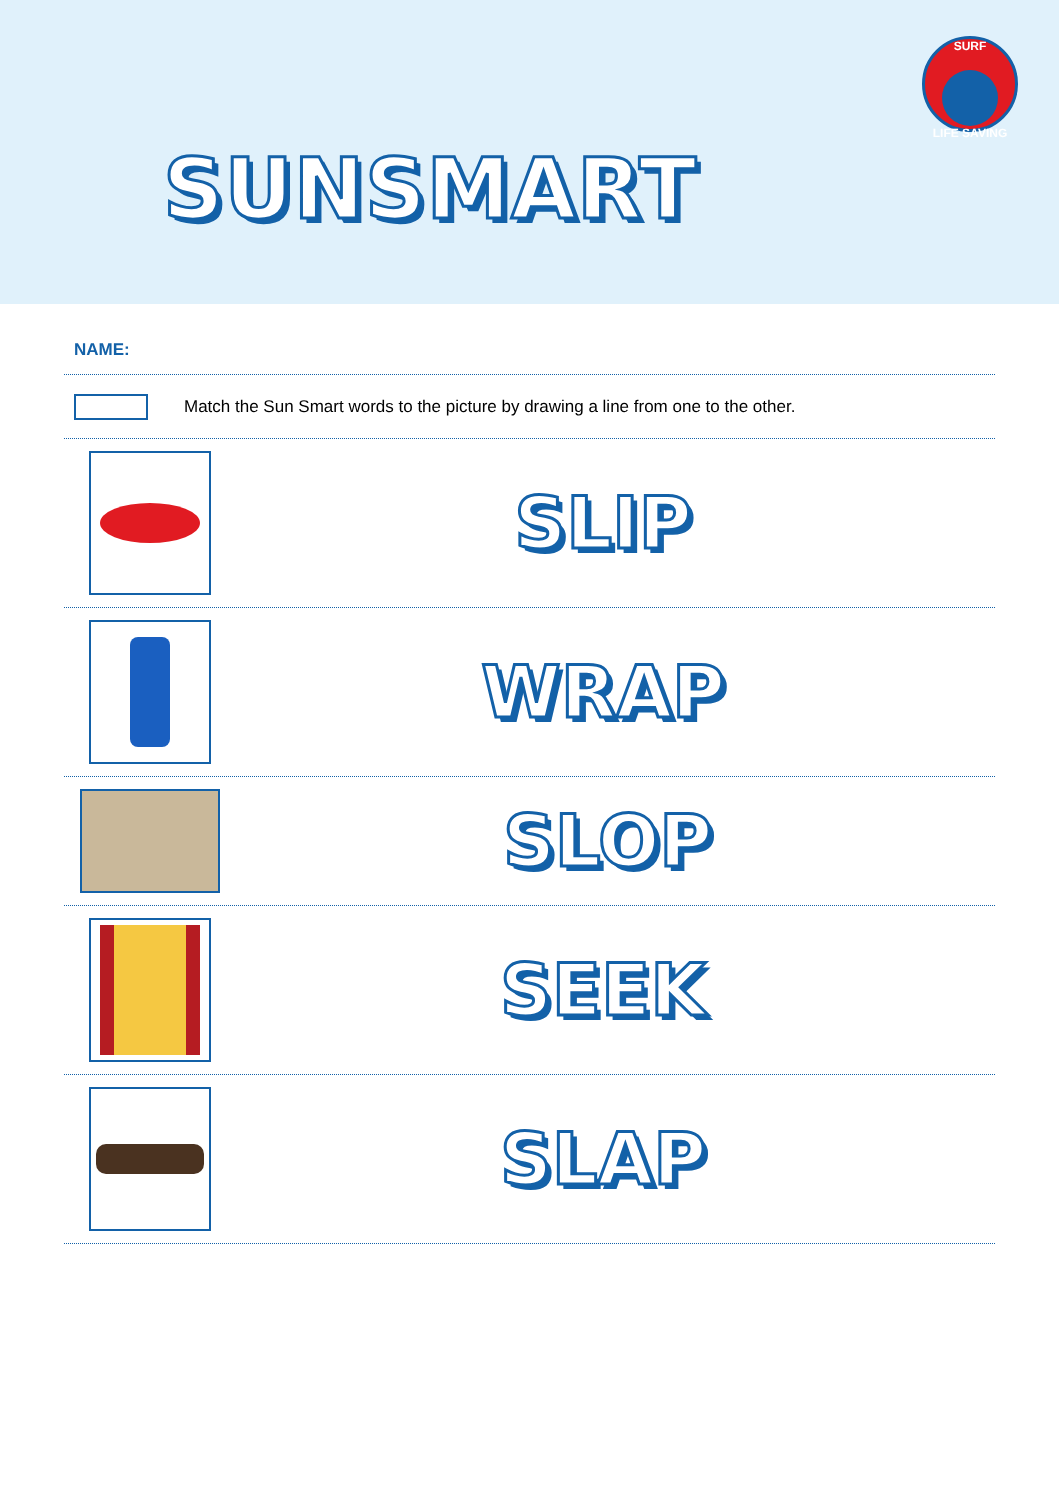SUNSMART
SURF
LIFE SAVING
NAME:
Match the Sun Smart words to the picture by drawing a line from one to the other.
SLIP
WRAP
SLOP
SEEK
SLAP